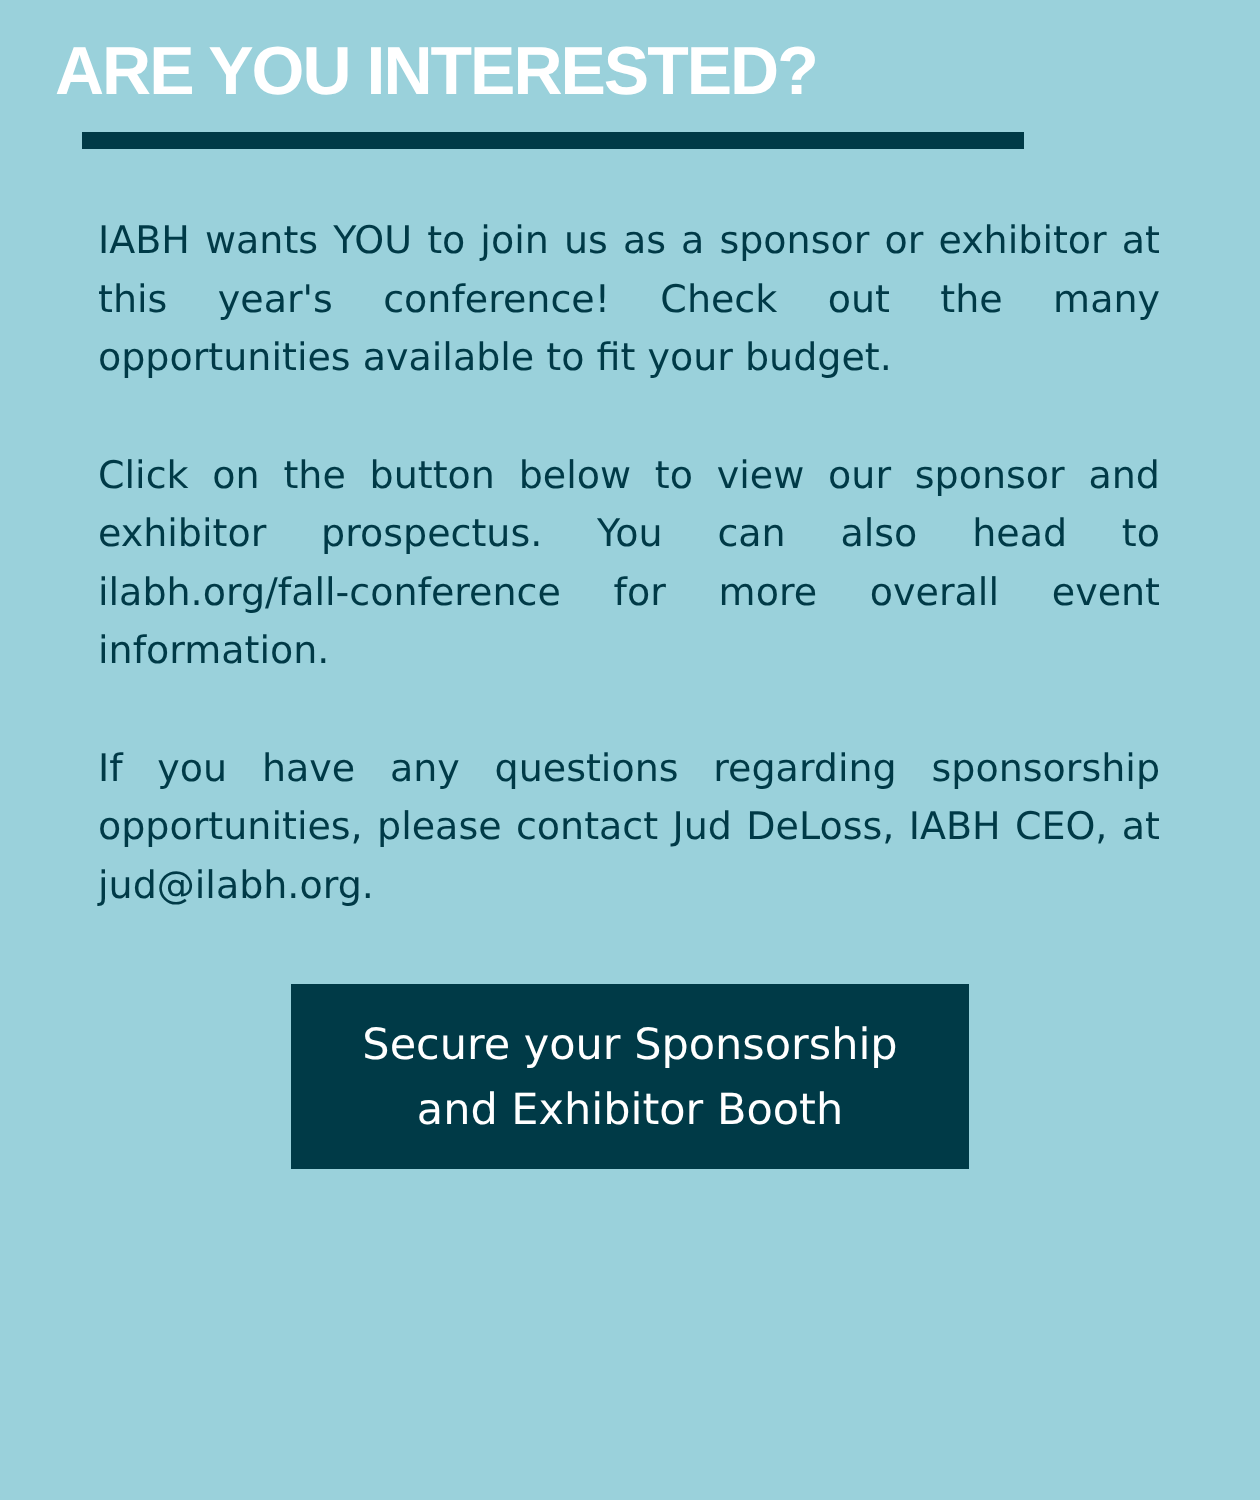ARE YOU INTERESTED?
IABH wants YOU to join us as a sponsor or exhibitor at this year's conference! Check out the many opportunities available to fit your budget.
Click on the button below to view our sponsor and exhibitor prospectus. You can also head to ilabh.org/fall-conference for more overall event information.
If you have any questions regarding sponsorship opportunities, please contact Jud DeLoss, IABH CEO, at jud@ilabh.org.
Secure your Sponsorship
and Exhibitor Booth